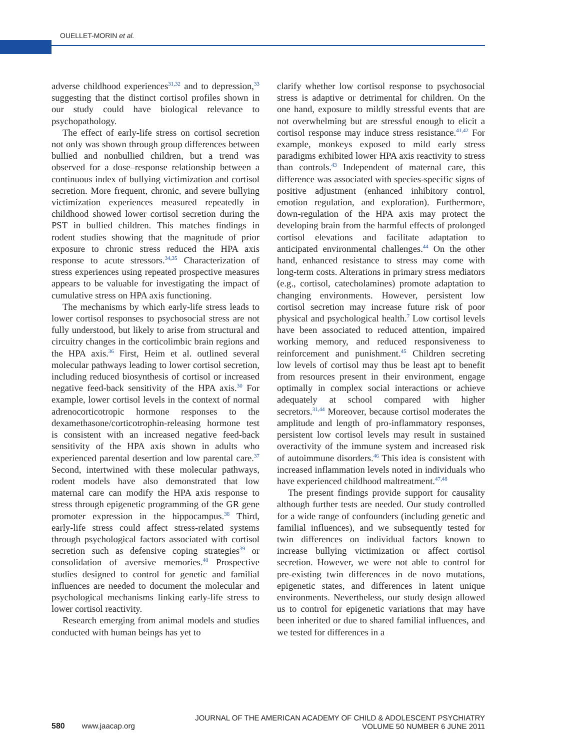OUELLET-MORIN et al.
adverse childhood experiences<sup>31,32</sup> and to depression,<sup>33</sup> suggesting that the distinct cortisol profiles shown in our study could have biological relevance to psychopathology.
The effect of early-life stress on cortisol secretion not only was shown through group differences between bullied and nonbullied children, but a trend was observed for a dose–response relationship between a continuous index of bullying victimization and cortisol secretion. More frequent, chronic, and severe bullying victimization experiences measured repeatedly in childhood showed lower cortisol secretion during the PST in bullied children. This matches findings in rodent studies showing that the magnitude of prior exposure to chronic stress reduced the HPA axis response to acute stressors.<sup>34,35</sup> Characterization of stress experiences using repeated prospective measures appears to be valuable for investigating the impact of cumulative stress on HPA axis functioning.
The mechanisms by which early-life stress leads to lower cortisol responses to psychosocial stress are not fully understood, but likely to arise from structural and circuitry changes in the corticolimbic brain regions and the HPA axis.<sup>36</sup> First, Heim et al. outlined several molecular pathways leading to lower cortisol secretion, including reduced biosynthesis of cortisol or increased negative feed-back sensitivity of the HPA axis.<sup>30</sup> For example, lower cortisol levels in the context of normal adrenocorticotropic hormone responses to the dexamethasone/corticotrophin-releasing hormone test is consistent with an increased negative feed-back sensitivity of the HPA axis shown in adults who experienced parental desertion and low parental care.<sup>37</sup> Second, intertwined with these molecular pathways, rodent models have also demonstrated that low maternal care can modify the HPA axis response to stress through epigenetic programming of the GR gene promoter expression in the hippocampus.<sup>38</sup> Third, early-life stress could affect stress-related systems through psychological factors associated with cortisol secretion such as defensive coping strategies<sup>39</sup> or consolidation of aversive memories.<sup>40</sup> Prospective studies designed to control for genetic and familial influences are needed to document the molecular and psychological mechanisms linking early-life stress to lower cortisol reactivity.
Research emerging from animal models and studies conducted with human beings has yet to
clarify whether low cortisol response to psychosocial stress is adaptive or detrimental for children. On the one hand, exposure to mildly stressful events that are not overwhelming but are stressful enough to elicit a cortisol response may induce stress resistance.<sup>41,42</sup> For example, monkeys exposed to mild early stress paradigms exhibited lower HPA axis reactivity to stress than controls.<sup>43</sup> Independent of maternal care, this difference was associated with species-specific signs of positive adjustment (enhanced inhibitory control, emotion regulation, and exploration). Furthermore, down-regulation of the HPA axis may protect the developing brain from the harmful effects of prolonged cortisol elevations and facilitate adaptation to anticipated environmental challenges.<sup>44</sup> On the other hand, enhanced resistance to stress may come with long-term costs. Alterations in primary stress mediators (e.g., cortisol, catecholamines) promote adaptation to changing environments. However, persistent low cortisol secretion may increase future risk of poor physical and psychological health.<sup>7</sup> Low cortisol levels have been associated to reduced attention, impaired working memory, and reduced responsiveness to reinforcement and punishment.<sup>45</sup> Children secreting low levels of cortisol may thus be least apt to benefit from resources present in their environment, engage optimally in complex social interactions or achieve adequately at school compared with higher secretors.<sup>31,44</sup> Moreover, because cortisol moderates the amplitude and length of pro-inflammatory responses, persistent low cortisol levels may result in sustained overactivity of the immune system and increased risk of autoimmune disorders.<sup>46</sup> This idea is consistent with increased inflammation levels noted in individuals who have experienced childhood maltreatment.<sup>47,48</sup>
The present findings provide support for causality although further tests are needed. Our study controlled for a wide range of confounders (including genetic and familial influences), and we subsequently tested for twin differences on individual factors known to increase bullying victimization or affect cortisol secretion. However, we were not able to control for pre-existing twin differences in de novo mutations, epigenetic states, and differences in latent unique environments. Nevertheless, our study design allowed us to control for epigenetic variations that may have been inherited or due to shared familial influences, and we tested for differences in a
580 www.jaacap.org
JOURNAL OF THE AMERICAN ACADEMY OF CHILD & ADOLESCENT PSYCHIATRY
VOLUME 50 NUMBER 6 JUNE 2011